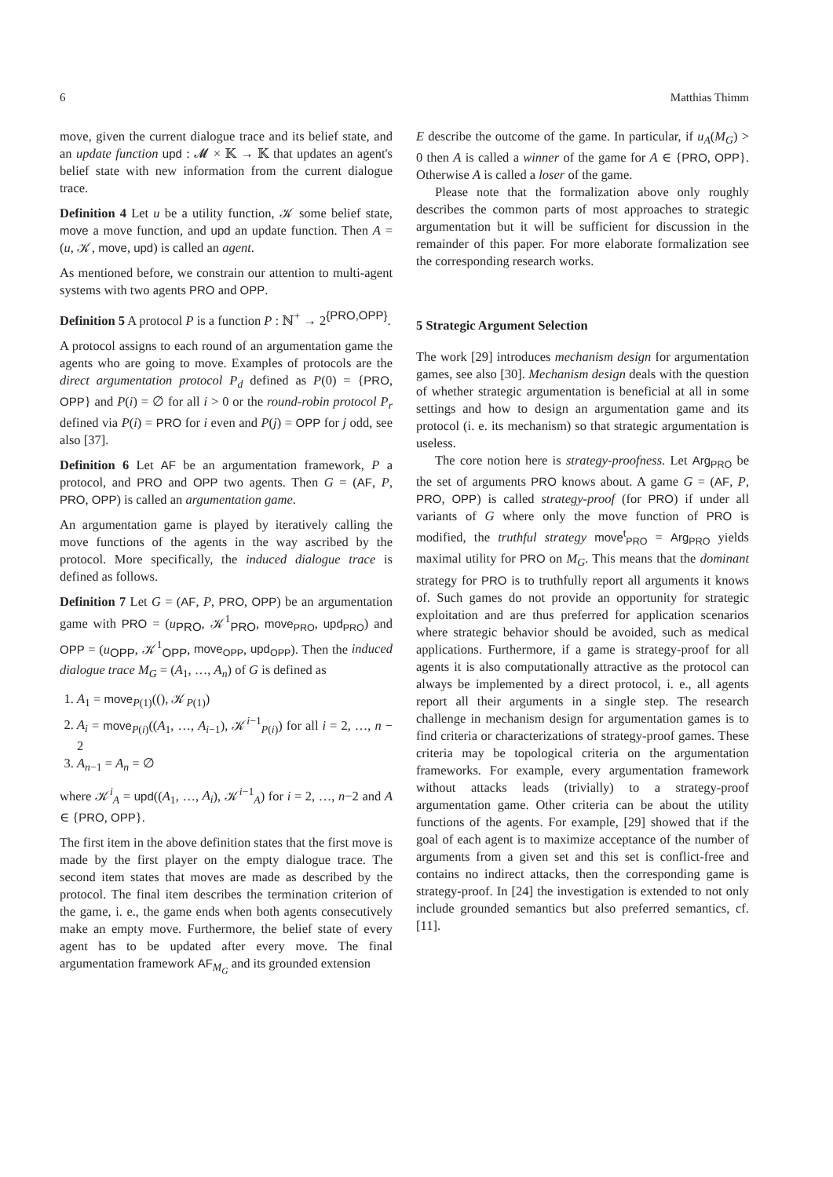6 Matthias Thimm
move, given the current dialogue trace and its belief state, and an update function upd : 𝓜 × 𝕂 → 𝕂 that updates an agent's belief state with new information from the current dialogue trace.
Definition 4 Let u be a utility function, 𝒦 some belief state, move a move function, and upd an update function. Then A = (u, 𝒦, move, upd) is called an agent.
As mentioned before, we constrain our attention to multi-agent systems with two agents PRO and OPP.
Definition 5 A protocol P is a function P : ℕ<sup>+</sup> → 2<sup>{PRO,OPP}</sup>.
A protocol assigns to each round of an argumentation game the agents who are going to move. Examples of protocols are the direct argumentation protocol P<sub>d</sub> defined as P(0) = {PRO, OPP} and P(i) = ∅ for all i > 0 or the round-robin protocol P<sub>r</sub> defined via P(i) = PRO for i even and P(j) = OPP for j odd, see also [37].
Definition 6 Let AF be an argumentation framework, P a protocol, and PRO and OPP two agents. Then G = (AF, P, PRO, OPP) is called an argumentation game.
An argumentation game is played by iteratively calling the move functions of the agents in the way ascribed by the protocol. More specifically, the induced dialogue trace is defined as follows.
Definition 7 Let G = (AF, P, PRO, OPP) be an argumentation game with PRO = (u<sub>PRO</sub>, 𝒦<sup>1</sup><sub>PRO</sub>, move<sub>PRO</sub>, upd<sub>PRO</sub>) and OPP = (u<sub>OPP</sub>, 𝒦<sup>1</sup><sub>OPP</sub>, move<sub>OPP</sub>, upd<sub>OPP</sub>). Then the induced dialogue trace M<sub>G</sub> = (A<sub>1</sub>, …, A<sub>n</sub>) of G is defined as
1. A<sub>1</sub> = move<sub>P(1)</sub>((), 𝒦<sub>P(1)</sub>)
2. A<sub>i</sub> = move<sub>P(i)</sub>((A<sub>1</sub>, …, A<sub>i−1</sub>), 𝒦<sup>i−1</sup><sub>P(i)</sub>) for all i = 2, …, n − 2
3. A<sub>n−1</sub> = A<sub>n</sub> = ∅
where 𝒦<sup>i</sup><sub>A</sub> = upd((A<sub>1</sub>, …, A<sub>i</sub>), 𝒦<sup>i−1</sup><sub>A</sub>) for i = 2, …, n−2 and A ∈ {PRO, OPP}.
The first item in the above definition states that the first move is made by the first player on the empty dialogue trace. The second item states that moves are made as described by the protocol. The final item describes the termination criterion of the game, i. e., the game ends when both agents consecutively make an empty move. Furthermore, the belief state of every agent has to be updated after every move. The final argumentation framework AF<sub>M<sub>G</sub></sub> and its grounded extension
E describe the outcome of the game. In particular, if u<sub>A</sub>(M<sub>G</sub>) > 0 then A is called a winner of the game for A ∈ {PRO, OPP}. Otherwise A is called a loser of the game.
Please note that the formalization above only roughly describes the common parts of most approaches to strategic argumentation but it will be sufficient for discussion in the remainder of this paper. For more elaborate formalization see the corresponding research works.
5 Strategic Argument Selection
The work [29] introduces mechanism design for argumentation games, see also [30]. Mechanism design deals with the question of whether strategic argumentation is beneficial at all in some settings and how to design an argumentation game and its protocol (i. e. its mechanism) so that strategic argumentation is useless.
The core notion here is strategy-proofness. Let Arg<sub>PRO</sub> be the set of arguments PRO knows about. A game G = (AF, P, PRO, OPP) is called strategy-proof (for PRO) if under all variants of G where only the move function of PRO is modified, the truthful strategy move<sup>t</sup><sub>PRO</sub> = Arg<sub>PRO</sub> yields maximal utility for PRO on M<sub>G</sub>. This means that the dominant strategy for PRO is to truthfully report all arguments it knows of. Such games do not provide an opportunity for strategic exploitation and are thus preferred for application scenarios where strategic behavior should be avoided, such as medical applications. Furthermore, if a game is strategy-proof for all agents it is also computationally attractive as the protocol can always be implemented by a direct protocol, i. e., all agents report all their arguments in a single step. The research challenge in mechanism design for argumentation games is to find criteria or characterizations of strategy-proof games. These criteria may be topological criteria on the argumentation frameworks. For example, every argumentation framework without attacks leads (trivially) to a strategy-proof argumentation game. Other criteria can be about the utility functions of the agents. For example, [29] showed that if the goal of each agent is to maximize acceptance of the number of arguments from a given set and this set is conflict-free and contains no indirect attacks, then the corresponding game is strategy-proof. In [24] the investigation is extended to not only include grounded semantics but also preferred semantics, cf. [11].